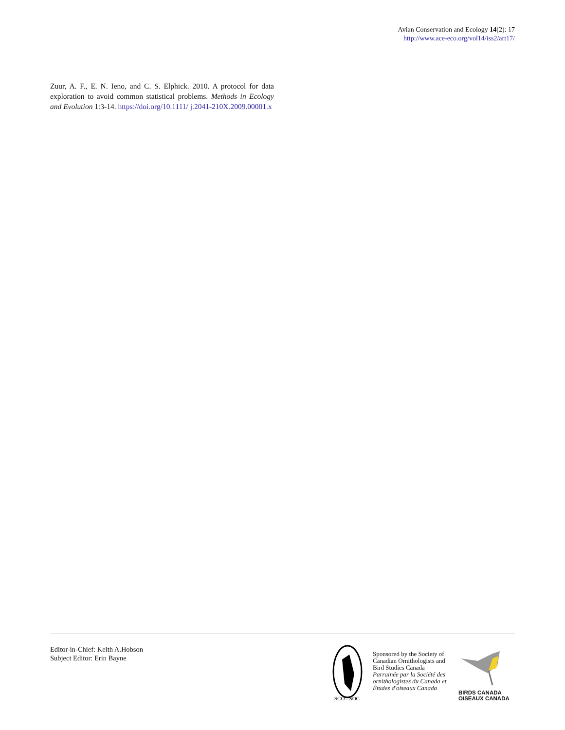Avian Conservation and Ecology 14(2): 17
http://www.ace-eco.org/vol14/iss2/art17/
Zuur, A. F., E. N. Ieno, and C. S. Elphick. 2010. A protocol for data exploration to avoid common statistical problems. Methods in Ecology and Evolution 1:3-14. https://doi.org/10.1111/ j.2041-210X.2009.00001.x
Editor-in-Chief: Keith A.Hobson
Subject Editor: Erin Bayne
SCO - SOC
Sponsored by the Society of
Canadian Ornithologists and
Bird Studies Canada
Parrainée par la Société des
ornithologistes du Canada et
Études d'oiseaux Canada
BIRDS CANADA
OISEAUX CANADA